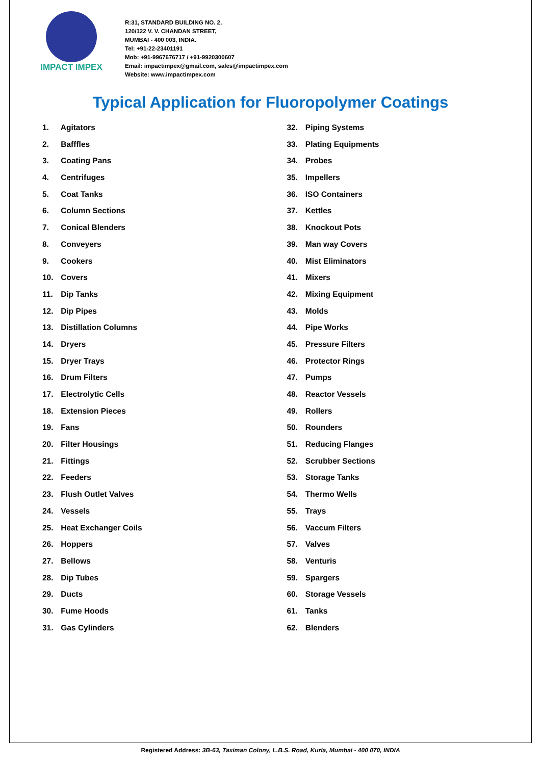IMPACT IMPEX
R:31, STANDARD BUILDING NO. 2,
120/122 V. V. CHANDAN STREET,
MUMBAI - 400 003, INDIA.
Tel: +91-22-23401191
Mob: +91-9967676717 / +91-9920300607
Email: impactimpex@gmail.com, sales@impactimpex.com
Website: www.impactimpex.com
Typical Application for Fluoropolymer Coatings
1. Agitators
2. Bafffles
3. Coating Pans
4. Centrifuges
5. Coat Tanks
6. Column Sections
7. Conical Blenders
8. Conveyers
9. Cookers
10. Covers
11. Dip Tanks
12. Dip Pipes
13. Distillation Columns
14. Dryers
15. Dryer Trays
16. Drum Filters
17. Electrolytic Cells
18. Extension Pieces
19. Fans
20. Filter Housings
21. Fittings
22. Feeders
23. Flush Outlet Valves
24. Vessels
25. Heat Exchanger Coils
26. Hoppers
27. Bellows
28. Dip Tubes
29. Ducts
30. Fume Hoods
31. Gas Cylinders
32. Piping Systems
33. Plating Equipments
34. Probes
35. Impellers
36. ISO Containers
37. Kettles
38. Knockout Pots
39. Man way Covers
40. Mist Eliminators
41. Mixers
42. Mixing Equipment
43. Molds
44. Pipe Works
45. Pressure Filters
46. Protector Rings
47. Pumps
48. Reactor Vessels
49. Rollers
50. Rounders
51. Reducing Flanges
52. Scrubber Sections
53. Storage Tanks
54. Thermo Wells
55. Trays
56. Vaccum Filters
57. Valves
58. Venturis
59. Spargers
60. Storage Vessels
61. Tanks
62. Blenders
Registered Address: 3B-63, Taximan Colony, L.B.S. Road, Kurla, Mumbai - 400 070, INDIA